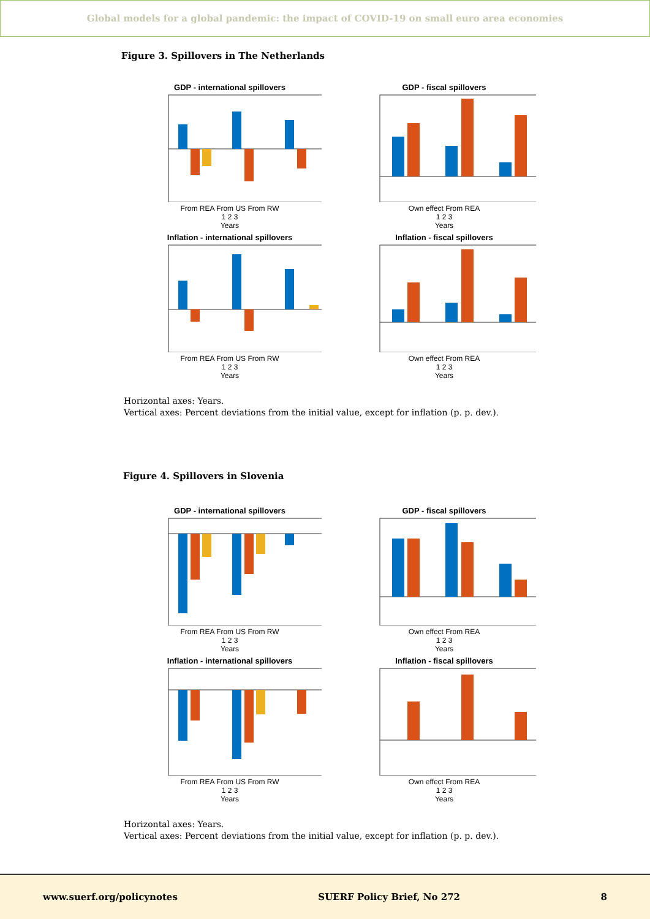Global models for a global pandemic: the impact of COVID-19 on small euro area economies
Figure 3. Spillovers in The Netherlands
GDP - international spillovers
From REA From US From RW
1 2 3
Years
GDP - fiscal spillovers
Own effect From REA
1 2 3
Years
Inflation - international spillovers
From REA From US From RW
1 2 3
Years
Inflation - fiscal spillovers
Own effect From REA
1 2 3
Years
Horizontal axes: Years.
Vertical axes: Percent deviations from the initial value, except for inflation (p. p. dev.).
Figure 4. Spillovers in Slovenia
GDP - international spillovers
From REA From US From RW
1 2 3
Years
GDP - fiscal spillovers
Own effect From REA
1 2 3
Years
Inflation - international spillovers
From REA From US From RW
1 2 3
Years
Inflation - fiscal spillovers
Own effect From REA
1 2 3
Years
Horizontal axes: Years.
Vertical axes: Percent deviations from the initial value, except for inflation (p. p. dev.).
www.suerf.org/policynotes SUERF Policy Brief, No 272 8